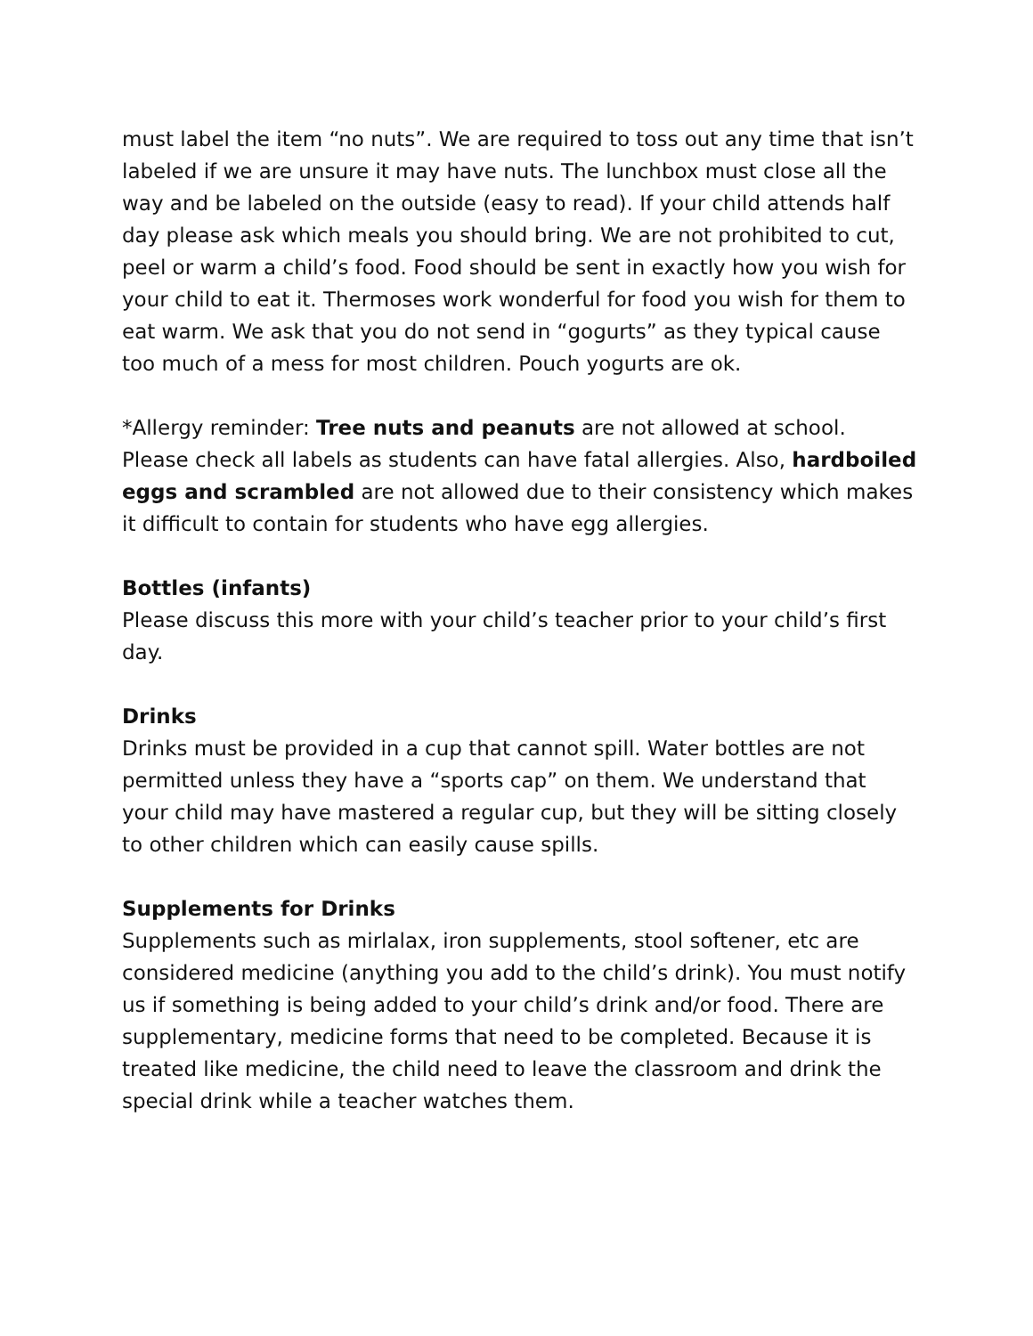must label the item “no nuts”. We are required to toss out any time that isn’t labeled if we are unsure it may have nuts. The lunchbox must close all the way and be labeled on the outside (easy to read). If your child attends half day please ask which meals you should bring. We are not prohibited to cut, peel or warm a child’s food. Food should be sent in exactly how you wish for your child to eat it. Thermoses work wonderful for food you wish for them to eat warm. We ask that you do not send in “gogurts” as they typical cause too much of a mess for most children. Pouch yogurts are ok.
*Allergy reminder: Tree nuts and peanuts are not allowed at school. Please check all labels as students can have fatal allergies. Also, hardboiled eggs and scrambled are not allowed due to their consistency which makes it difficult to contain for students who have egg allergies.
Bottles (infants)
Please discuss this more with your child’s teacher prior to your child’s first day.
Drinks
Drinks must be provided in a cup that cannot spill. Water bottles are not permitted unless they have a “sports cap” on them. We understand that your child may have mastered a regular cup, but they will be sitting closely to other children which can easily cause spills.
Supplements for Drinks
Supplements such as mirlalax, iron supplements, stool softener, etc are considered medicine (anything you add to the child’s drink). You must notify us if something is being added to your child’s drink and/or food. There are supplementary, medicine forms that need to be completed. Because it is treated like medicine, the child need to leave the classroom and drink the special drink while a teacher watches them.